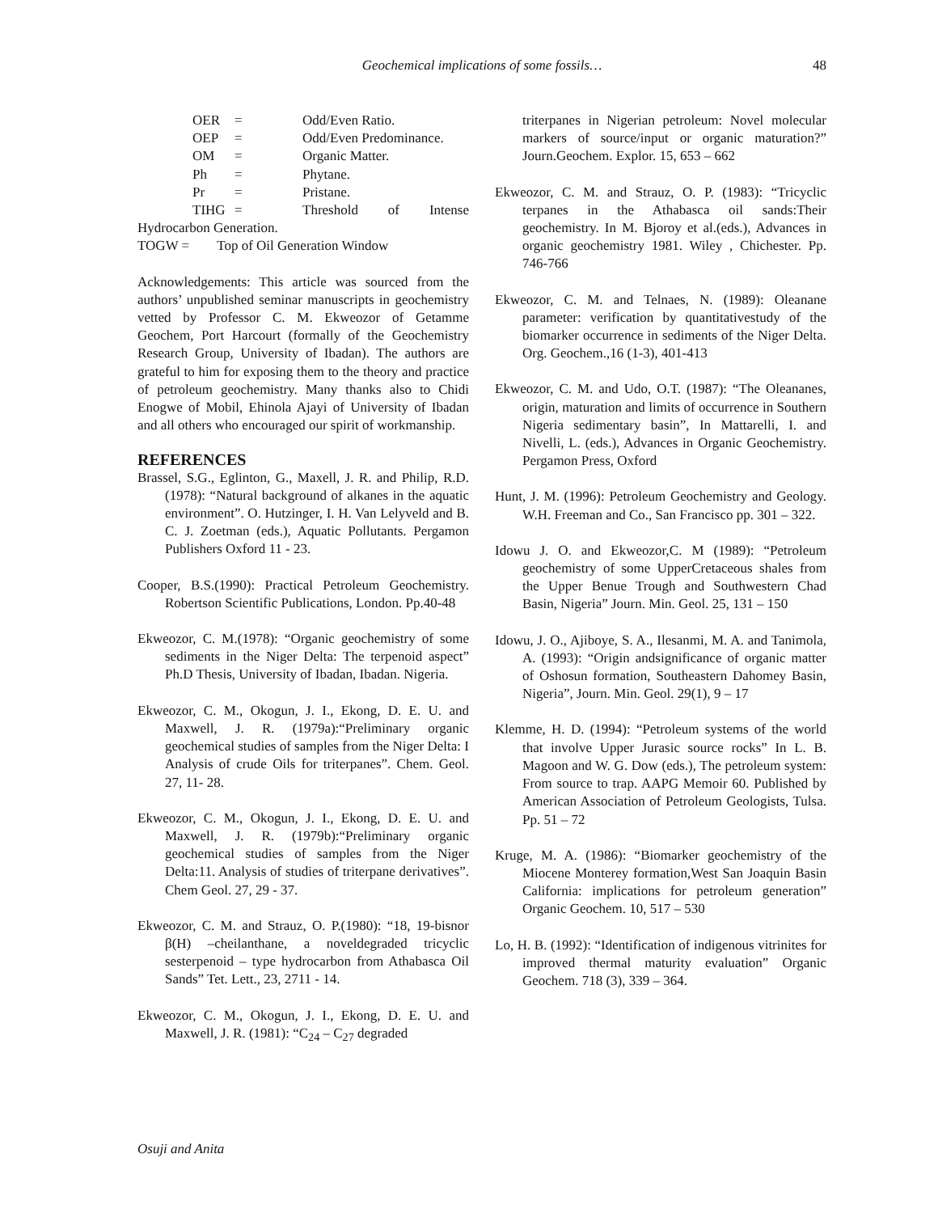Geochemical implications of some fossils…
48
| OER | = | Odd/Even Ratio. |
| OEP | = | Odd/Even Predominance. |
| OM | = | Organic Matter. |
| Ph | = | Phytane. |
| Pr | = | Pristane. |
| TIHG | = | Threshold of Intense |
Hydrocarbon Generation.
TOGW = Top of Oil Generation Window
Acknowledgements: This article was sourced from the authors’ unpublished seminar manuscripts in geochemistry vetted by Professor C. M. Ekweozor of Getamme Geochem, Port Harcourt (formally of the Geochemistry Research Group, University of Ibadan). The authors are grateful to him for exposing them to the theory and practice of petroleum geochemistry. Many thanks also to Chidi Enogwe of Mobil, Ehinola Ajayi of University of Ibadan and all others who encouraged our spirit of workmanship.
REFERENCES
Brassel, S.G., Eglinton, G., Maxell, J. R. and Philip, R.D. (1978): “Natural background of alkanes in the aquatic environment”. O. Hutzinger, I. H. Van Lelyveld and B. C. J. Zoetman (eds.), Aquatic Pollutants. Pergamon Publishers Oxford 11 - 23.
Cooper, B.S.(1990): Practical Petroleum Geochemistry. Robertson Scientific Publications, London. Pp.40-48
Ekweozor, C. M.(1978): “Organic geochemistry of some sediments in the Niger Delta: The terpenoid aspect” Ph.D Thesis, University of Ibadan, Ibadan. Nigeria.
Ekweozor, C. M., Okogun, J. I., Ekong, D. E. U. and Maxwell, J. R. (1979a):“Preliminary organic geochemical studies of samples from the Niger Delta: I Analysis of crude Oils for triterpanes”. Chem. Geol. 27, 11- 28.
Ekweozor, C. M., Okogun, J. I., Ekong, D. E. U. and Maxwell, J. R. (1979b):“Preliminary organic geochemical studies of samples from the Niger Delta:11. Analysis of studies of triterpane derivatives”. Chem Geol. 27, 29 - 37.
Ekweozor, C. M. and Strauz, O. P.(1980): “18, 19-bisnor β(H) –cheilanthane, a noveldegraded tricyclic sesterpenoid – type hydrocarbon from Athabasca Oil Sands” Tet. Lett., 23, 2711 - 14.
Ekweozor, C. M., Okogun, J. I., Ekong, D. E. U. and Maxwell, J. R. (1981): “C<sub>24</sub> – C<sub>27</sub> degraded
triterpanes in Nigerian petroleum: Novel molecular markers of source/input or organic maturation?” Journ.Geochem. Explor. 15, 653 – 662
Ekweozor, C. M. and Strauz, O. P. (1983): “Tricyclic terpanes in the Athabasca oil sands:Their geochemistry. In M. Bjoroy et al.(eds.), Advances in organic geochemistry 1981. Wiley , Chichester. Pp. 746-766
Ekweozor, C. M. and Telnaes, N. (1989): Oleanane parameter: verification by quantitativestudy of the biomarker occurrence in sediments of the Niger Delta. Org. Geochem.,16 (1-3), 401-413
Ekweozor, C. M. and Udo, O.T. (1987): “The Oleananes, origin, maturation and limits of occurrence in Southern Nigeria sedimentary basin”, In Mattarelli, I. and Nivelli, L. (eds.), Advances in Organic Geochemistry. Pergamon Press, Oxford
Hunt, J. M. (1996): Petroleum Geochemistry and Geology. W.H. Freeman and Co., San Francisco pp. 301 – 322.
Idowu J. O. and Ekweozor,C. M (1989): “Petroleum geochemistry of some UpperCretaceous shales from the Upper Benue Trough and Southwestern Chad Basin, Nigeria” Journ. Min. Geol. 25, 131 – 150
Idowu, J. O., Ajiboye, S. A., Ilesanmi, M. A. and Tanimola, A. (1993): “Origin andsignificance of organic matter of Oshosun formation, Southeastern Dahomey Basin, Nigeria”, Journ. Min. Geol. 29(1), 9 – 17
Klemme, H. D. (1994): “Petroleum systems of the world that involve Upper Jurasic source rocks” In L. B. Magoon and W. G. Dow (eds.), The petroleum system: From source to trap. AAPG Memoir 60. Published by American Association of Petroleum Geologists, Tulsa. Pp. 51 – 72
Kruge, M. A. (1986): “Biomarker geochemistry of the Miocene Monterey formation,West San Joaquin Basin California: implications for petroleum generation” Organic Geochem. 10, 517 – 530
Lo, H. B. (1992): “Identification of indigenous vitrinites for improved thermal maturity evaluation” Organic Geochem. 718 (3), 339 – 364.
Osuji and Anita